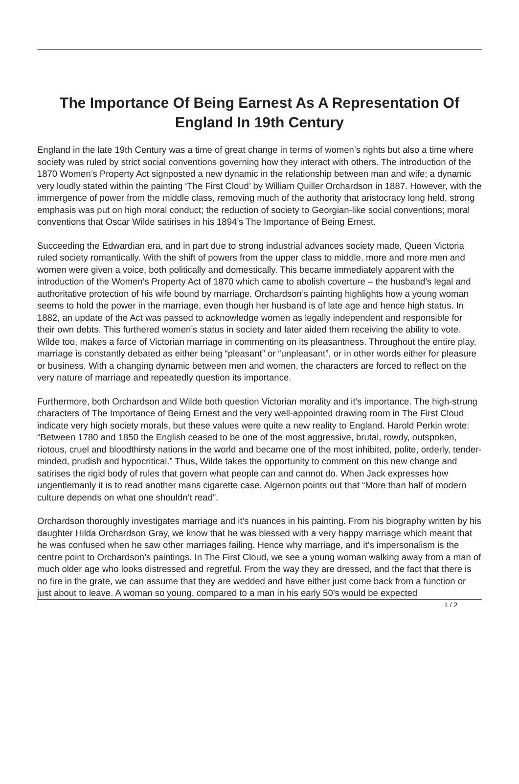The Importance Of Being Earnest As A Representation Of England In 19th Century
England in the late 19th Century was a time of great change in terms of women’s rights but also a time where society was ruled by strict social conventions governing how they interact with others. The introduction of the 1870 Women’s Property Act signposted a new dynamic in the relationship between man and wife; a dynamic very loudly stated within the painting ‘The First Cloud’ by William Quiller Orchardson in 1887. However, with the immergence of power from the middle class, removing much of the authority that aristocracy long held, strong emphasis was put on high moral conduct; the reduction of society to Georgian-like social conventions; moral conventions that Oscar Wilde satirises in his 1894’s The Importance of Being Ernest.
Succeeding the Edwardian era, and in part due to strong industrial advances society made, Queen Victoria ruled society romantically. With the shift of powers from the upper class to middle, more and more men and women were given a voice, both politically and domestically. This became immediately apparent with the introduction of the Women’s Property Act of 1870 which came to abolish coverture – the husband’s legal and authoritative protection of his wife bound by marriage. Orchardson’s painting highlights how a young woman seems to hold the power in the marriage, even though her husband is of late age and hence high status. In 1882, an update of the Act was passed to acknowledge women as legally independent and responsible for their own debts. This furthered women’s status in society and later aided them receiving the ability to vote. Wilde too, makes a farce of Victorian marriage in commenting on its pleasantness. Throughout the entire play, marriage is constantly debated as either being “pleasant” or “unpleasant”, or in other words either for pleasure or business. With a changing dynamic between men and women, the characters are forced to reflect on the very nature of marriage and repeatedly question its importance.
Furthermore, both Orchardson and Wilde both question Victorian morality and it’s importance. The high-strung characters of The Importance of Being Ernest and the very well-appointed drawing room in The First Cloud indicate very high society morals, but these values were quite a new reality to England. Harold Perkin wrote: “Between 1780 and 1850 the English ceased to be one of the most aggressive, brutal, rowdy, outspoken, riotous, cruel and bloodthirsty nations in the world and became one of the most inhibited, polite, orderly, tender-minded, prudish and hypocritical.” Thus, Wilde takes the opportunity to comment on this new change and satirises the rigid body of rules that govern what people can and cannot do. When Jack expresses how ungentlemanly it is to read another mans cigarette case, Algernon points out that “More than half of modern culture depends on what one shouldn’t read”.
Orchardson thoroughly investigates marriage and it’s nuances in his painting. From his biography written by his daughter Hilda Orchardson Gray, we know that he was blessed with a very happy marriage which meant that he was confused when he saw other marriages failing. Hence why marriage, and it’s impersonalism is the centre point to Orchardson’s paintings. In The First Cloud, we see a young woman walking away from a man of much older age who looks distressed and regretful. From the way they are dressed, and the fact that there is no fire in the grate, we can assume that they are wedded and have either just come back from a function or just about to leave. A woman so young, compared to a man in his early 50’s would be expected
1 / 2